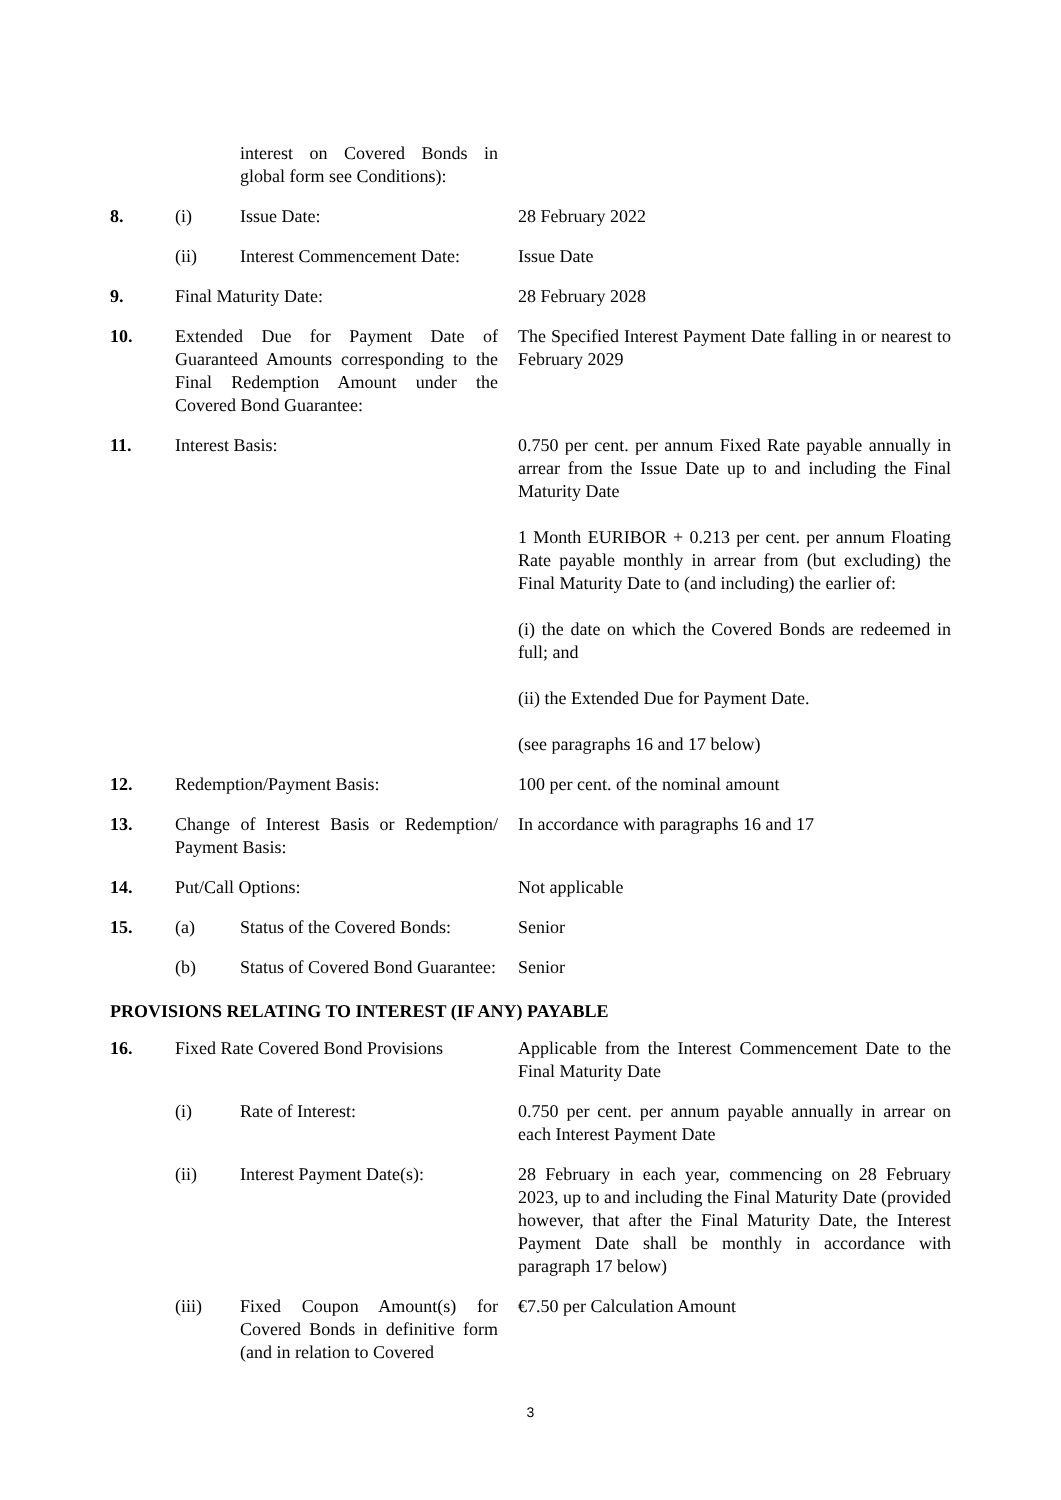| | | interest on Covered Bonds in global form see Conditions): | |
| 8. | (i) | Issue Date: | 28 February 2022 |
| | (ii) | Interest Commencement Date: | Issue Date |
| 9. | Final Maturity Date: | | 28 February 2028 |
| 10. | Extended Due for Payment Date of Guaranteed Amounts corresponding to the Final Redemption Amount under the Covered Bond Guarantee: | | The Specified Interest Payment Date falling in or nearest to February 2029 |
| 11. | Interest Basis: | | 0.750 per cent. per annum Fixed Rate payable annually in arrear from the Issue Date up to and including the Final Maturity Date 1 Month EURIBOR + 0.213 per cent. per annum Floating Rate payable monthly in arrear from (but excluding) the Final Maturity Date to (and including) the earlier of: (i) the date on which the Covered Bonds are redeemed in full; and (ii) the Extended Due for Payment Date. (see paragraphs 16 and 17 below) |
| 12. | Redemption/Payment Basis: | | 100 per cent. of the nominal amount |
| 13. | Change of Interest Basis or Redemption/ Payment Basis: | | In accordance with paragraphs 16 and 17 |
| 14. | Put/Call Options: | | Not applicable |
| 15. | (a) | Status of the Covered Bonds: | Senior |
| | (b) | Status of Covered Bond Guarantee: | Senior |
PROVISIONS RELATING TO INTEREST (IF ANY) PAYABLE
| 16. | Fixed Rate Covered Bond Provisions | | Applicable from the Interest Commencement Date to the Final Maturity Date |
| | (i) | Rate of Interest: | 0.750 per cent. per annum payable annually in arrear on each Interest Payment Date |
| | (ii) | Interest Payment Date(s): | 28 February in each year, commencing on 28 February 2023, up to and including the Final Maturity Date (provided however, that after the Final Maturity Date, the Interest Payment Date shall be monthly in accordance with paragraph 17 below) |
| | (iii) | Fixed Coupon Amount(s) for Covered Bonds in definitive form (and in relation to Covered | €7.50 per Calculation Amount |
3